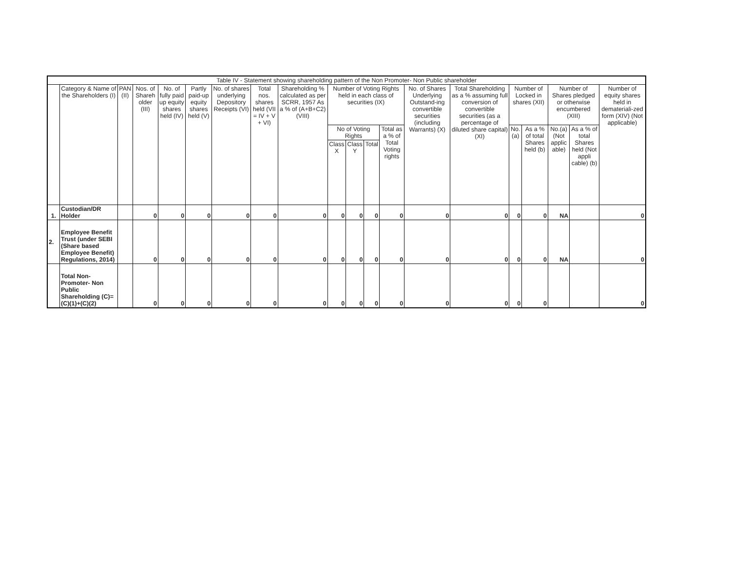| Table IV - Statement showing shareholding pattern of the Non Promoter- Non Public shareholder | | | | | | | | | | | | | | | | | | | |
| --- | --- | --- | --- | --- | --- | --- | --- | --- | --- | --- | --- | --- | --- | --- | --- | --- | --- | --- | --- |
| | Category & Name of the Shareholders (I) | PAN (II) | Nos. of Shareh older (III) | No. of fully paid up equity shares held (IV) | Partly paid-up equity shares held (V) | No. of shares underlying Depository Receipts (VI) | Total nos. shares held (VII = IV + V + VI) | Shareholding % calculated as per SCRR, 1957 As a % of (A+B+C2) (VIII) | Number of Voting Rights held in each class of securities (IX) | | | | No. of Shares Underlying Outstand-ing convertible securities (including Warrants) (X) | Total Shareholding as a % assuming full conversion of convertible securities (as a percentage of diluted share capital) (XI) | Number of Locked in shares (XII) | | Number of Shares pledged or otherwise encumbered (XIII) | | Number of equity shares held in demateriali-zed form (XIV) (Not applicable) |
| | | | | | | | | | No of Voting Rights | | | Total as a % of Total Voting rights | | | No. (a) | As a % of total Shares held (b) | No.(a) (Not applic able) | As a % of total Shares held (Not appli cable) (b) | |
| | | | | | | | | | Class X | Class Y | Total | | | | | | | | |
| 1. | Custodian/DR Holder | | 0 | 0 | 0 | 0 | 0 | 0 | 0 | 0 | 0 | 0 | 0 | 0 | 0 | 0 | NA | | 0 |
| 2. | Employee Benefit Trust (under SEBI (Share based Employee Benefit) Regulations, 2014) | | 0 | 0 | 0 | 0 | 0 | 0 | 0 | 0 | 0 | 0 | 0 | 0 | 0 | 0 | NA | | 0 |
| | Total Non-Promoter- Non Public Shareholding (C)=(C)(1)+(C)(2) | | 0 | 0 | 0 | 0 | 0 | 0 | 0 | 0 | 0 | 0 | 0 | 0 | 0 | 0 | | | 0 |